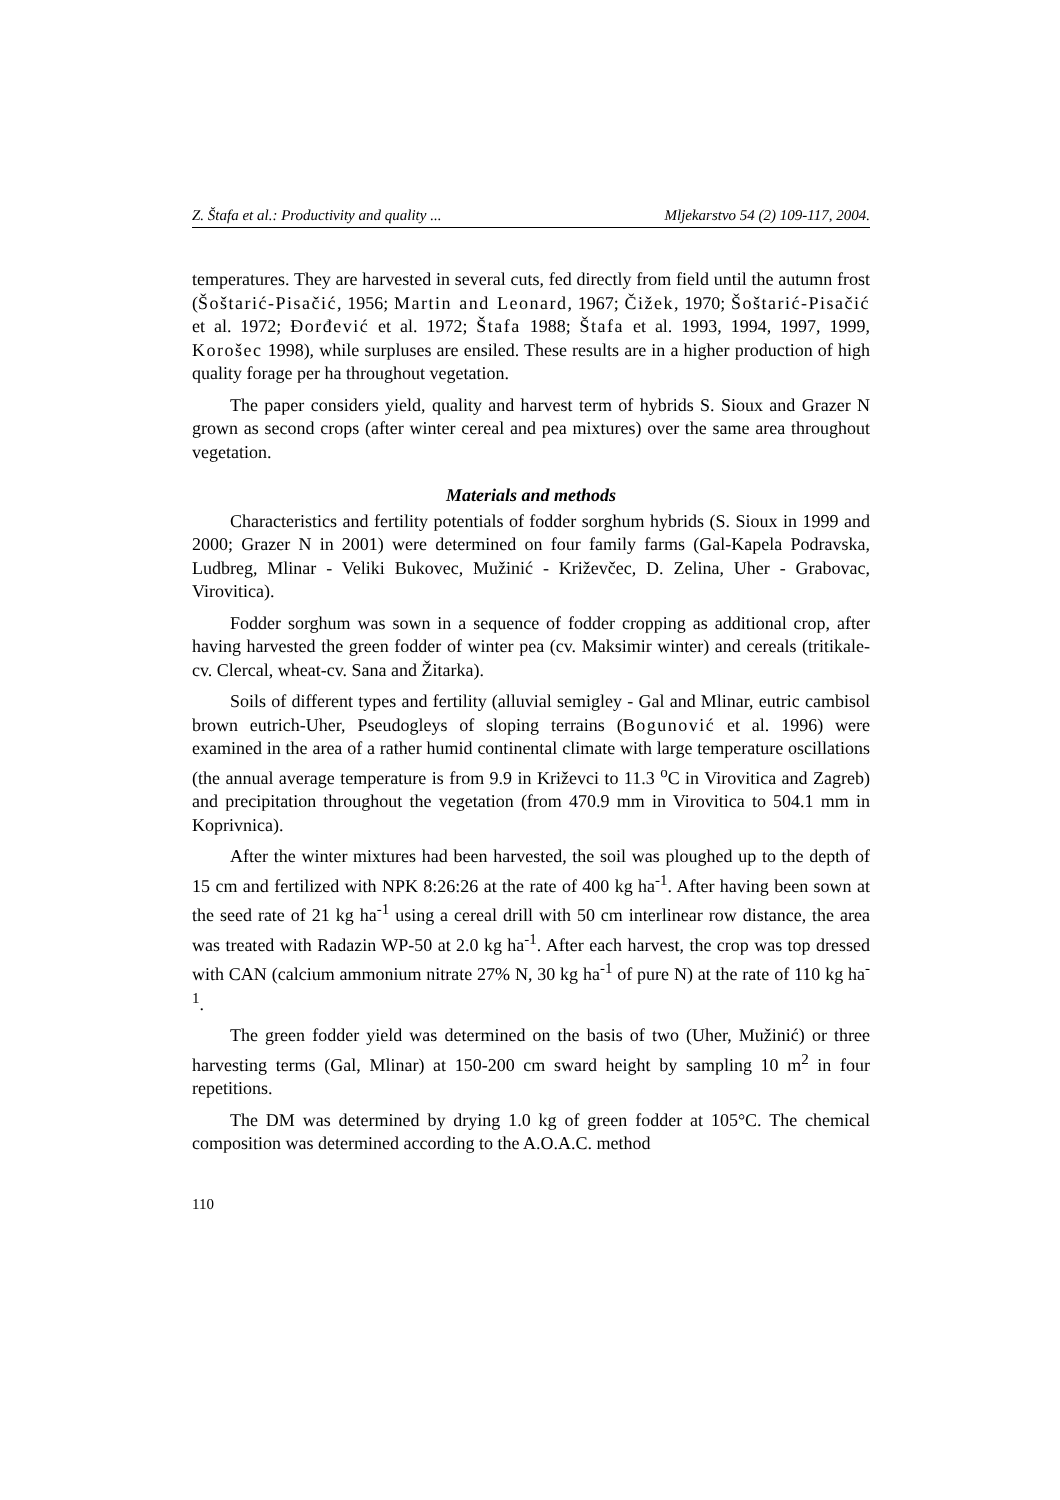Z. Štafa et al.: Productivity and quality ... Mljekarstvo 54 (2) 109-117, 2004.
temperatures. They are harvested in several cuts, fed directly from field until the autumn frost (Šoštarić-Pisačić, 1956; Martin and Leonard, 1967; Čižek, 1970; Šoštarić-Pisačić et al. 1972; Đorđević et al. 1972; Štafa 1988; Štafa et al. 1993, 1994, 1997, 1999, Korošec 1998), while surpluses are ensiled. These results are in a higher production of high quality forage per ha throughout vegetation.
The paper considers yield, quality and harvest term of hybrids S. Sioux and Grazer N grown as second crops (after winter cereal and pea mixtures) over the same area throughout vegetation.
Materials and methods
Characteristics and fertility potentials of fodder sorghum hybrids (S. Sioux in 1999 and 2000; Grazer N in 2001) were determined on four family farms (Gal-Kapela Podravska, Ludbreg, Mlinar - Veliki Bukovec, Mužinić - Križevčec, D. Zelina, Uher - Grabovac, Virovitica).
Fodder sorghum was sown in a sequence of fodder cropping as additional crop, after having harvested the green fodder of winter pea (cv. Maksimir winter) and cereals (tritikale-cv. Clercal, wheat-cv. Sana and Žitarka).
Soils of different types and fertility (alluvial semigley - Gal and Mlinar, eutric cambisol brown eutrich-Uher, Pseudogleys of sloping terrains (Bogunović et al. 1996) were examined in the area of a rather humid continental climate with large temperature oscillations (the annual average temperature is from 9.9 in Križevci to 11.3 <sup>o</sup>C in Virovitica and Zagreb) and precipitation throughout the vegetation (from 470.9 mm in Virovitica to 504.1 mm in Koprivnica).
After the winter mixtures had been harvested, the soil was ploughed up to the depth of 15 cm and fertilized with NPK 8:26:26 at the rate of 400 kg ha<sup>-1</sup>. After having been sown at the seed rate of 21 kg ha<sup>-1</sup> using a cereal drill with 50 cm interlinear row distance, the area was treated with Radazin WP-50 at 2.0 kg ha<sup>-1</sup>. After each harvest, the crop was top dressed with CAN (calcium ammonium nitrate 27% N, 30 kg ha<sup>-1</sup> of pure N) at the rate of 110 kg ha<sup>-1</sup>.
The green fodder yield was determined on the basis of two (Uher, Mužinić) or three harvesting terms (Gal, Mlinar) at 150-200 cm sward height by sampling 10 m<sup>2</sup> in four repetitions.
The DM was determined by drying 1.0 kg of green fodder at 105°C. The chemical composition was determined according to the A.O.A.C. method
110